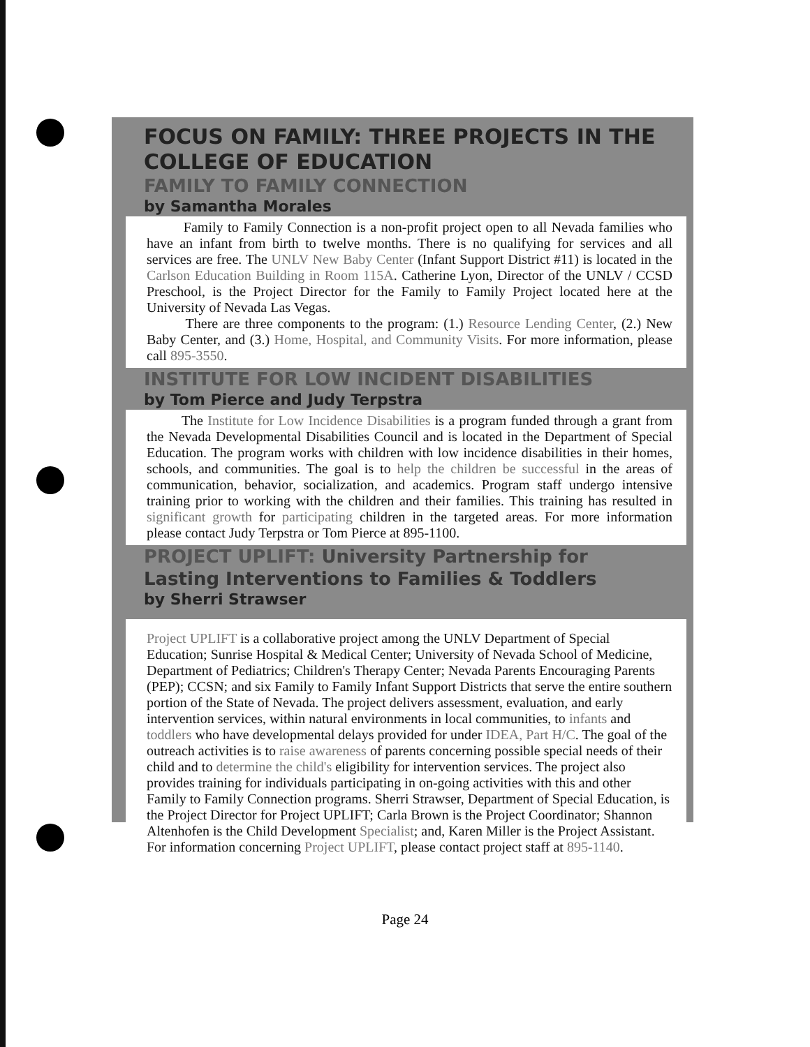FOCUS ON FAMILY: THREE PROJECTS IN THE COLLEGE OF EDUCATION
FAMILY TO FAMILY CONNECTION
by Samantha Morales
Family to Family Connection is a non-profit project open to all Nevada families who have an infant from birth to twelve months. There is no qualifying for services and all services are free. The UNLV New Baby Center (Infant Support District #11) is located in the Carlson Education Building in Room 115A. Catherine Lyon, Director of the UNLV / CCSD Preschool, is the Project Director for the Family to Family Project located here at the University of Nevada Las Vegas.
There are three components to the program: (1.) Resource Lending Center, (2.) New Baby Center, and (3.) Home, Hospital, and Community Visits. For more information, please call 895-3550.
INSTITUTE FOR LOW INCIDENT DISABILITIES
by Tom Pierce and Judy Terpstra
The Institute for Low Incidence Disabilities is a program funded through a grant from the Nevada Developmental Disabilities Council and is located in the Department of Special Education. The program works with children with low incidence disabilities in their homes, schools, and communities. The goal is to help the children be successful in the areas of communication, behavior, socialization, and academics. Program staff undergo intensive training prior to working with the children and their families. This training has resulted in significant growth for participating children in the targeted areas. For more information please contact Judy Terpstra or Tom Pierce at 895-1100.
PROJECT UPLIFT: University Partnership for
Lasting Interventions to Families & Toddlers
by Sherri Strawser
Project UPLIFT is a collaborative project among the UNLV Department of Special Education; Sunrise Hospital & Medical Center; University of Nevada School of Medicine, Department of Pediatrics; Children's Therapy Center; Nevada Parents Encouraging Parents (PEP); CCSN; and six Family to Family Infant Support Districts that serve the entire southern portion of the State of Nevada. The project delivers assessment, evaluation, and early intervention services, within natural environments in local communities, to infants and toddlers who have developmental delays provided for under IDEA, Part H/C. The goal of the outreach activities is to raise awareness of parents concerning possible special needs of their child and to determine the child's eligibility for intervention services. The project also provides training for individuals participating in on-going activities with this and other Family to Family Connection programs. Sherri Strawser, Department of Special Education, is the Project Director for Project UPLIFT; Carla Brown is the Project Coordinator; Shannon Altenhofen is the Child Development Specialist; and, Karen Miller is the Project Assistant. For information concerning Project UPLIFT, please contact project staff at 895-1140.
Page 24